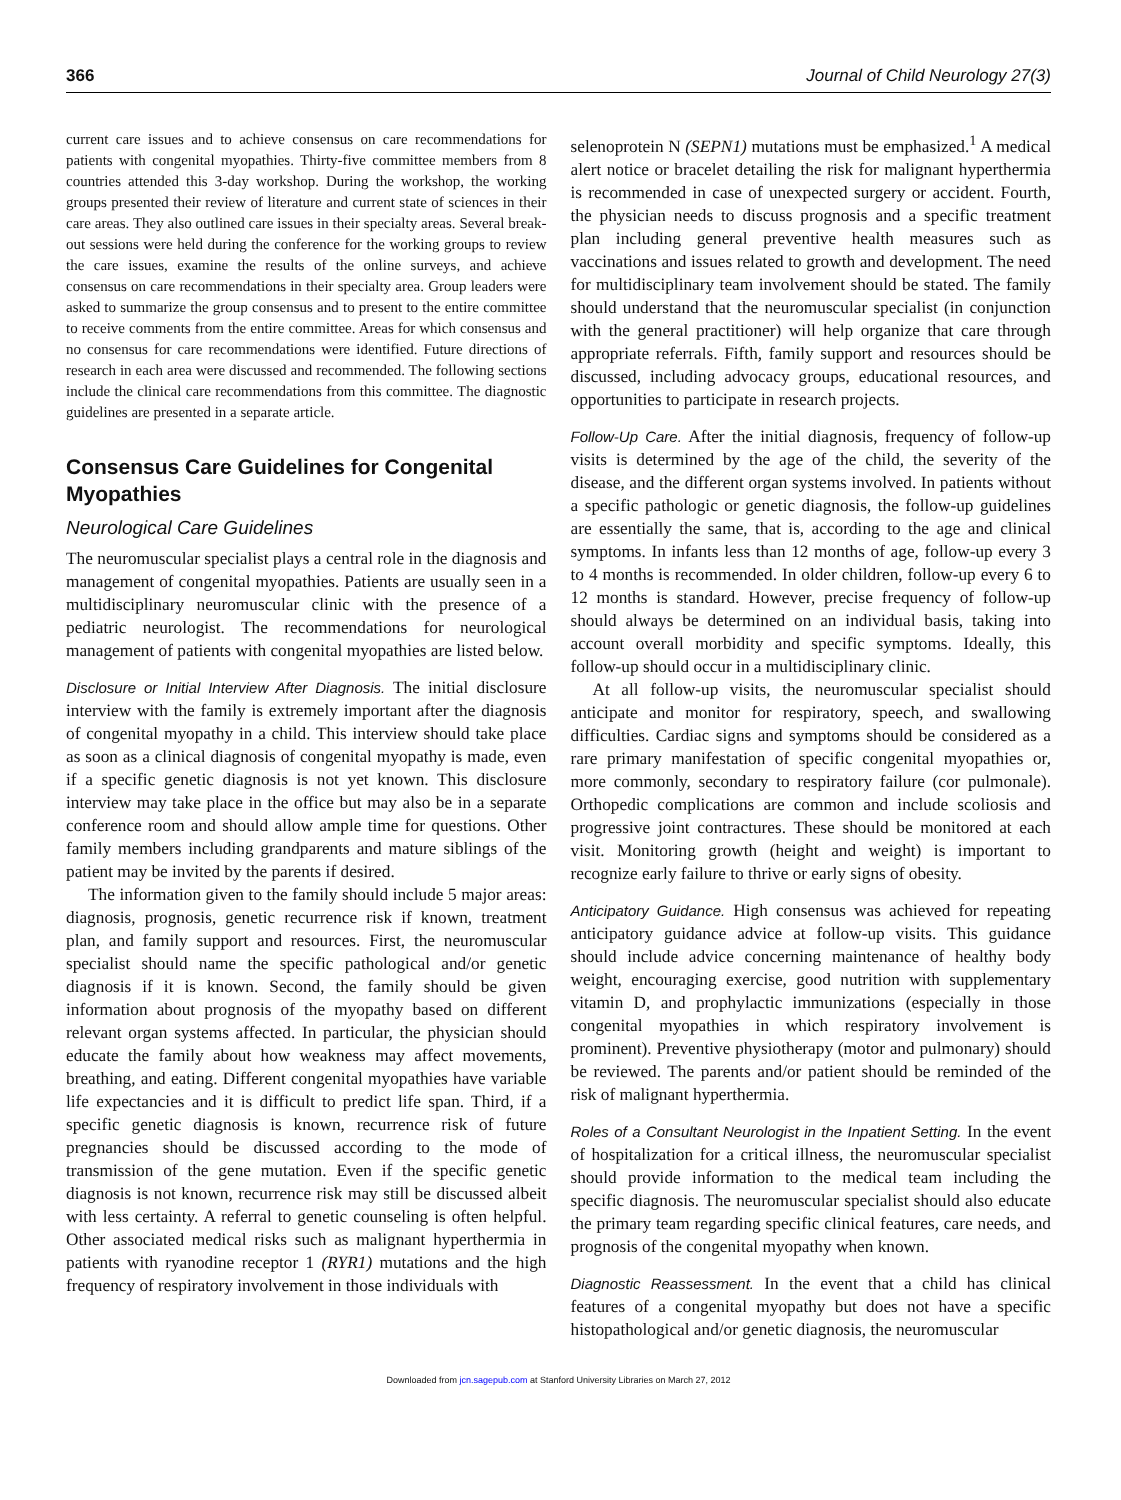366 Journal of Child Neurology 27(3)
current care issues and to achieve consensus on care recommendations for patients with congenital myopathies. Thirty-five committee members from 8 countries attended this 3-day workshop. During the workshop, the working groups presented their review of literature and current state of sciences in their care areas. They also outlined care issues in their specialty areas. Several break-out sessions were held during the conference for the working groups to review the care issues, examine the results of the online surveys, and achieve consensus on care recommendations in their specialty area. Group leaders were asked to summarize the group consensus and to present to the entire committee to receive comments from the entire committee. Areas for which consensus and no consensus for care recommendations were identified. Future directions of research in each area were discussed and recommended. The following sections include the clinical care recommendations from this committee. The diagnostic guidelines are presented in a separate article.
Consensus Care Guidelines for Congenital Myopathies
Neurological Care Guidelines
The neuromuscular specialist plays a central role in the diagnosis and management of congenital myopathies. Patients are usually seen in a multidisciplinary neuromuscular clinic with the presence of a pediatric neurologist. The recommendations for neurological management of patients with congenital myopathies are listed below.
Disclosure or Initial Interview After Diagnosis. The initial disclosure interview with the family is extremely important after the diagnosis of congenital myopathy in a child. This interview should take place as soon as a clinical diagnosis of congenital myopathy is made, even if a specific genetic diagnosis is not yet known. This disclosure interview may take place in the office but may also be in a separate conference room and should allow ample time for questions. Other family members including grandparents and mature siblings of the patient may be invited by the parents if desired.
The information given to the family should include 5 major areas: diagnosis, prognosis, genetic recurrence risk if known, treatment plan, and family support and resources. First, the neuromuscular specialist should name the specific pathological and/or genetic diagnosis if it is known. Second, the family should be given information about prognosis of the myopathy based on different relevant organ systems affected. In particular, the physician should educate the family about how weakness may affect movements, breathing, and eating. Different congenital myopathies have variable life expectancies and it is difficult to predict life span. Third, if a specific genetic diagnosis is known, recurrence risk of future pregnancies should be discussed according to the mode of transmission of the gene mutation. Even if the specific genetic diagnosis is not known, recurrence risk may still be discussed albeit with less certainty. A referral to genetic counseling is often helpful. Other associated medical risks such as malignant hyperthermia in patients with ryanodine receptor 1 (RYR1) mutations and the high frequency of respiratory involvement in those individuals with
selenoprotein N (SEPN1) mutations must be emphasized.<sup>1</sup> A medical alert notice or bracelet detailing the risk for malignant hyperthermia is recommended in case of unexpected surgery or accident. Fourth, the physician needs to discuss prognosis and a specific treatment plan including general preventive health measures such as vaccinations and issues related to growth and development. The need for multidisciplinary team involvement should be stated. The family should understand that the neuromuscular specialist (in conjunction with the general practitioner) will help organize that care through appropriate referrals. Fifth, family support and resources should be discussed, including advocacy groups, educational resources, and opportunities to participate in research projects.
Follow-Up Care. After the initial diagnosis, frequency of follow-up visits is determined by the age of the child, the severity of the disease, and the different organ systems involved. In patients without a specific pathologic or genetic diagnosis, the follow-up guidelines are essentially the same, that is, according to the age and clinical symptoms. In infants less than 12 months of age, follow-up every 3 to 4 months is recommended. In older children, follow-up every 6 to 12 months is standard. However, precise frequency of follow-up should always be determined on an individual basis, taking into account overall morbidity and specific symptoms. Ideally, this follow-up should occur in a multidisciplinary clinic.
At all follow-up visits, the neuromuscular specialist should anticipate and monitor for respiratory, speech, and swallowing difficulties. Cardiac signs and symptoms should be considered as a rare primary manifestation of specific congenital myopathies or, more commonly, secondary to respiratory failure (cor pulmonale). Orthopedic complications are common and include scoliosis and progressive joint contractures. These should be monitored at each visit. Monitoring growth (height and weight) is important to recognize early failure to thrive or early signs of obesity.
Anticipatory Guidance. High consensus was achieved for repeating anticipatory guidance advice at follow-up visits. This guidance should include advice concerning maintenance of healthy body weight, encouraging exercise, good nutrition with supplementary vitamin D, and prophylactic immunizations (especially in those congenital myopathies in which respiratory involvement is prominent). Preventive physiotherapy (motor and pulmonary) should be reviewed. The parents and/or patient should be reminded of the risk of malignant hyperthermia.
Roles of a Consultant Neurologist in the Inpatient Setting. In the event of hospitalization for a critical illness, the neuromuscular specialist should provide information to the medical team including the specific diagnosis. The neuromuscular specialist should also educate the primary team regarding specific clinical features, care needs, and prognosis of the congenital myopathy when known.
Diagnostic Reassessment. In the event that a child has clinical features of a congenital myopathy but does not have a specific histopathological and/or genetic diagnosis, the neuromuscular
Downloaded from jcn.sagepub.com at Stanford University Libraries on March 27, 2012